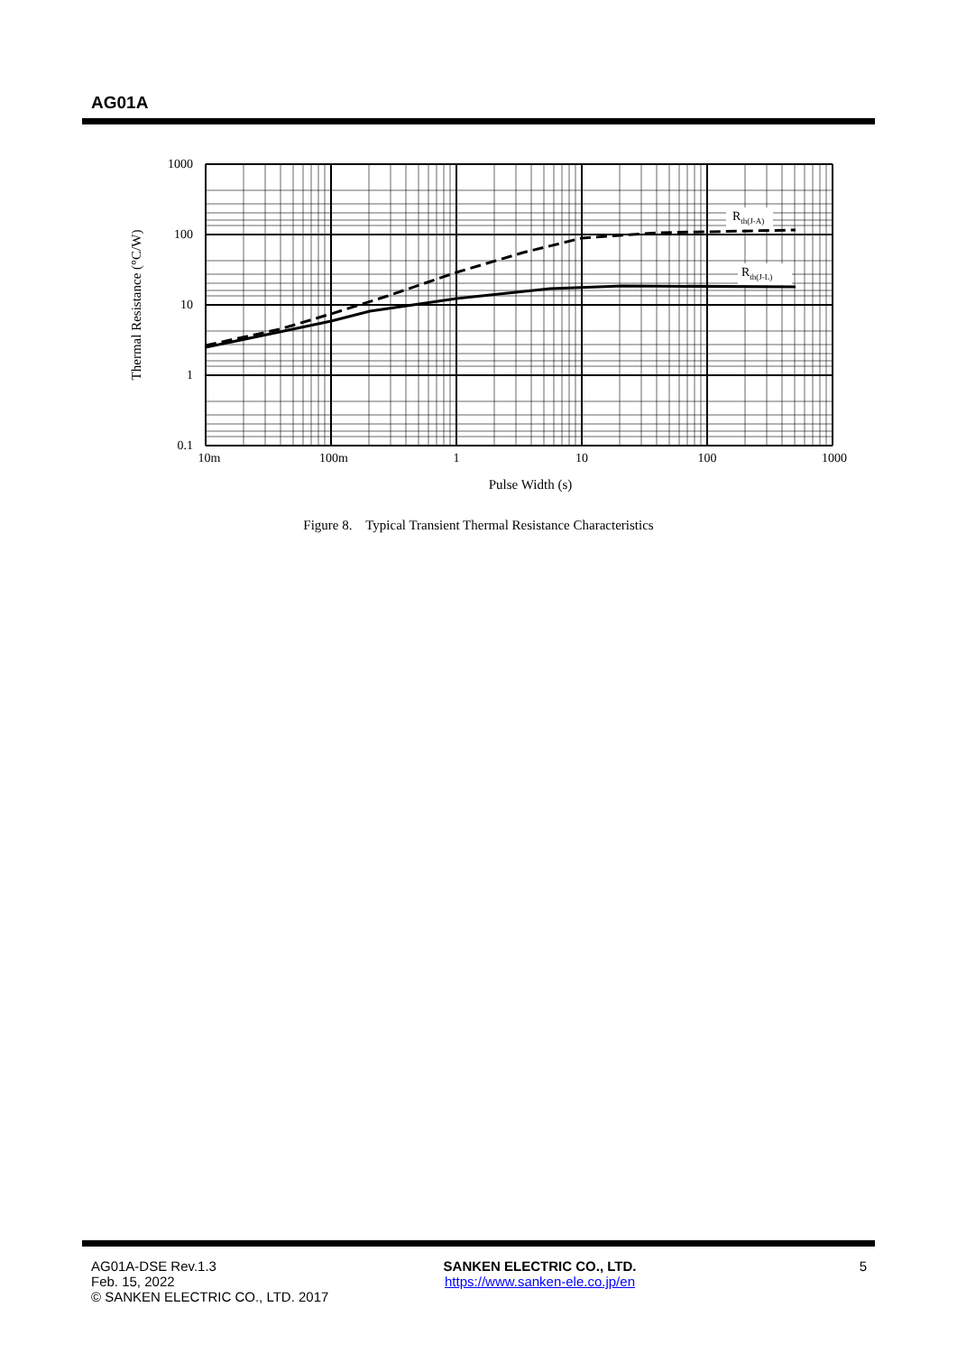AG01A
Rth(J-A)
Rth(J-L)
1000
100
10
1
0.1
10m
100m
1
10
100
1000
Pulse Width (s)
Thermal Resistance (°C/W)
Figure 8. Typical Transient Thermal Resistance Characteristics
AG01A-DSE Rev.1.3
Feb. 15, 2022
© SANKEN ELECTRIC CO., LTD. 2017
SANKEN ELECTRIC CO., LTD.
https://www.sanken-ele.co.jp/en
5